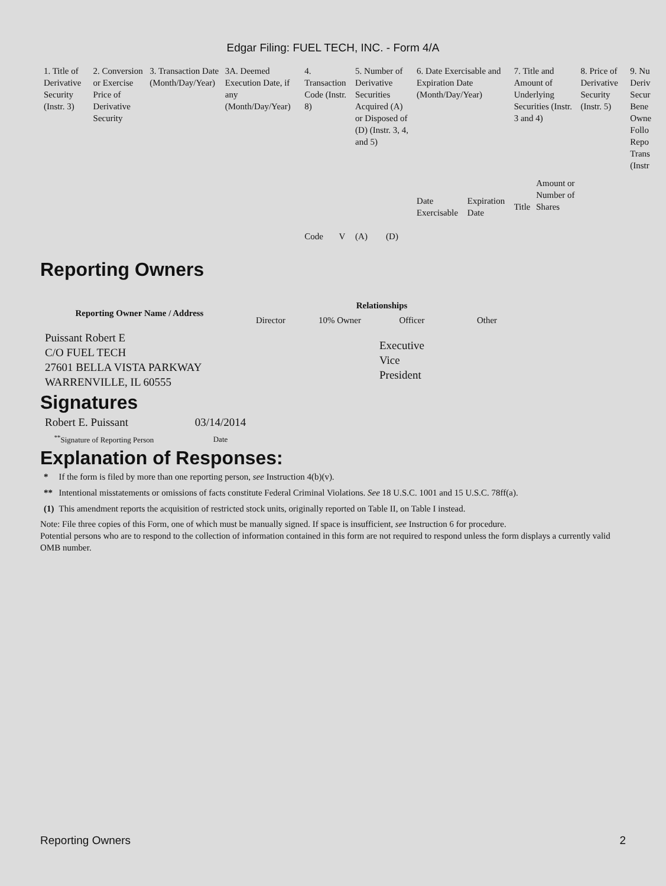Edgar Filing: FUEL TECH, INC. - Form 4/A
| 1. Title of Derivative Security (Instr. 3) | 2. Conversion or Exercise Price of Derivative Security | 3. Transaction Date (Month/Day/Year) | 3A. Deemed Execution Date, if any (Month/Day/Year) | 4. Transaction Code (Instr. 8) | | 5. Number of Derivative Securities Acquired (A) or Disposed of (D) (Instr. 3, 4, and 5) | | 6. Date Exercisable and Expiration Date (Month/Day/Year) | | 7. Title and Amount of Underlying Securities (Instr. 3 and 4) | | 8. Price of Derivative Security (Instr. 5) | 9. Nu Deriv Secur Bene Owne Follo Repo Trans (Instr |
| | | | | Code | V | (A) | (D) | Date Exercisable | Expiration Date | Title | Amount or Number of Shares | | |
Reporting Owners
| Reporting Owner Name / Address | Relationships | | | |
| --- | --- | --- | --- | --- |
| | Director | 10% Owner | Officer | Other |
| Puissant Robert E C/O FUEL TECH 27601 BELLA VISTA PARKWAY WARRENVILLE, IL 60555 | | | Executive Vice President | |
Signatures
| Robert E. Puissant | 03/14/2014 |
| <sup>**</sup> Signature of Reporting Person | Date |
Explanation of Responses:
| * | If the form is filed by more than one reporting person, see Instruction 4(b)(v). |
| ** | Intentional misstatements or omissions of facts constitute Federal Criminal Violations. See 18 U.S.C. 1001 and 15 U.S.C. 78ff(a). |
| (1) | This amendment reports the acquisition of restricted stock units, originally reported on Table II, on Table I instead. |
Note: File three copies of this Form, one of which must be manually signed. If space is insufficient, see Instruction 6 for procedure.
Potential persons who are to respond to the collection of information contained in this form are not required to respond unless the form displays a currently valid OMB number.
Reporting Owners 2